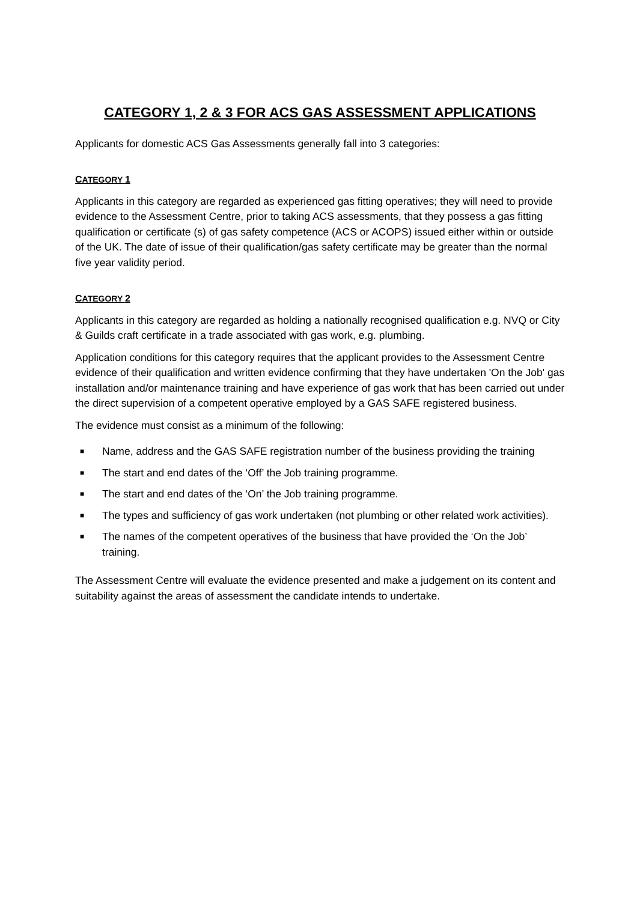CATEGORY 1, 2 & 3 FOR ACS GAS ASSESSMENT APPLICATIONS
Applicants for domestic ACS Gas Assessments generally fall into 3 categories:
CATEGORY 1
Applicants in this category are regarded as experienced gas fitting operatives; they will need to provide evidence to the Assessment Centre, prior to taking ACS assessments, that they possess a gas fitting qualification or certificate (s) of gas safety competence (ACS or ACOPS) issued either within or outside of the UK. The date of issue of their qualification/gas safety certificate may be greater than the normal five year validity period.
CATEGORY 2
Applicants in this category are regarded as holding a nationally recognised qualification e.g. NVQ or City & Guilds craft certificate in a trade associated with gas work, e.g. plumbing.
Application conditions for this category requires that the applicant provides to the Assessment Centre evidence of their qualification and written evidence confirming that they have undertaken 'On the Job' gas installation and/or maintenance training and have experience of gas work that has been carried out under the direct supervision of a competent operative employed by a GAS SAFE registered business.
The evidence must consist as a minimum of the following:
■ Name, address and the GAS SAFE registration number of the business providing the training
■ The start and end dates of the ‘Off’ the Job training programme.
■ The start and end dates of the ‘On’ the Job training programme.
■ The types and sufficiency of gas work undertaken (not plumbing or other related work activities).
■ The names of the competent operatives of the business that have provided the ‘On the Job’ training.
The Assessment Centre will evaluate the evidence presented and make a judgement on its content and suitability against the areas of assessment the candidate intends to undertake.